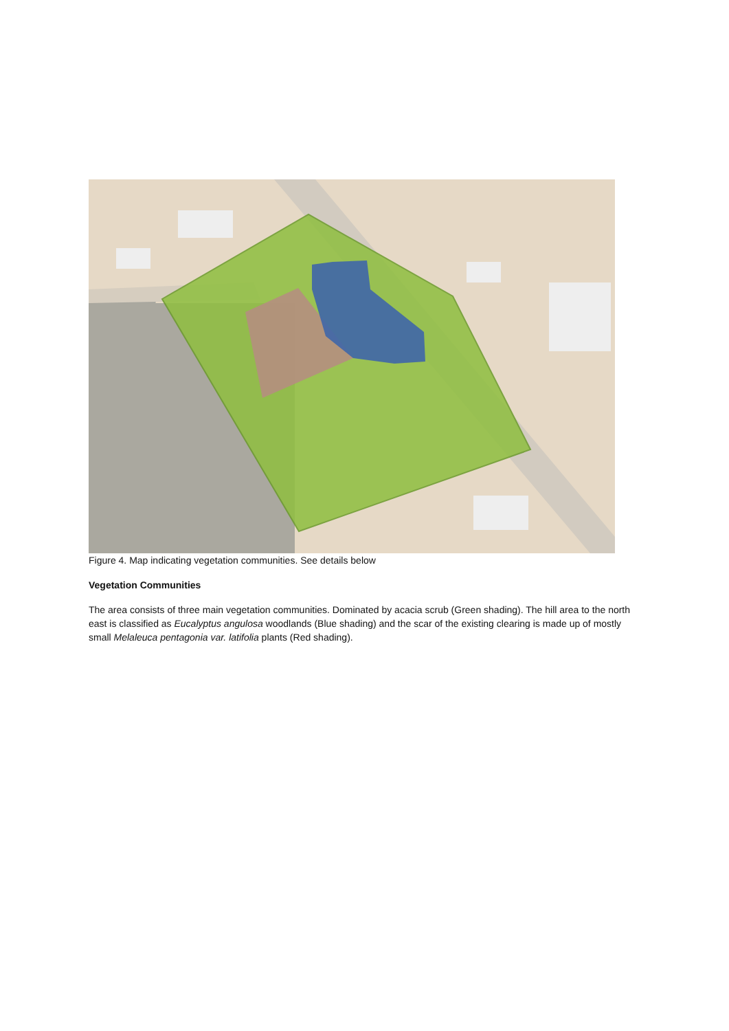Figure 4. Map indicating vegetation communities. See details below
Vegetation Communities
The area consists of three main vegetation communities. Dominated by acacia scrub (Green shading). The hill area to the north east is classified as Eucalyptus angulosa woodlands (Blue shading) and the scar of the existing clearing is made up of mostly small Melaleuca pentagonia var. latifolia plants (Red shading).